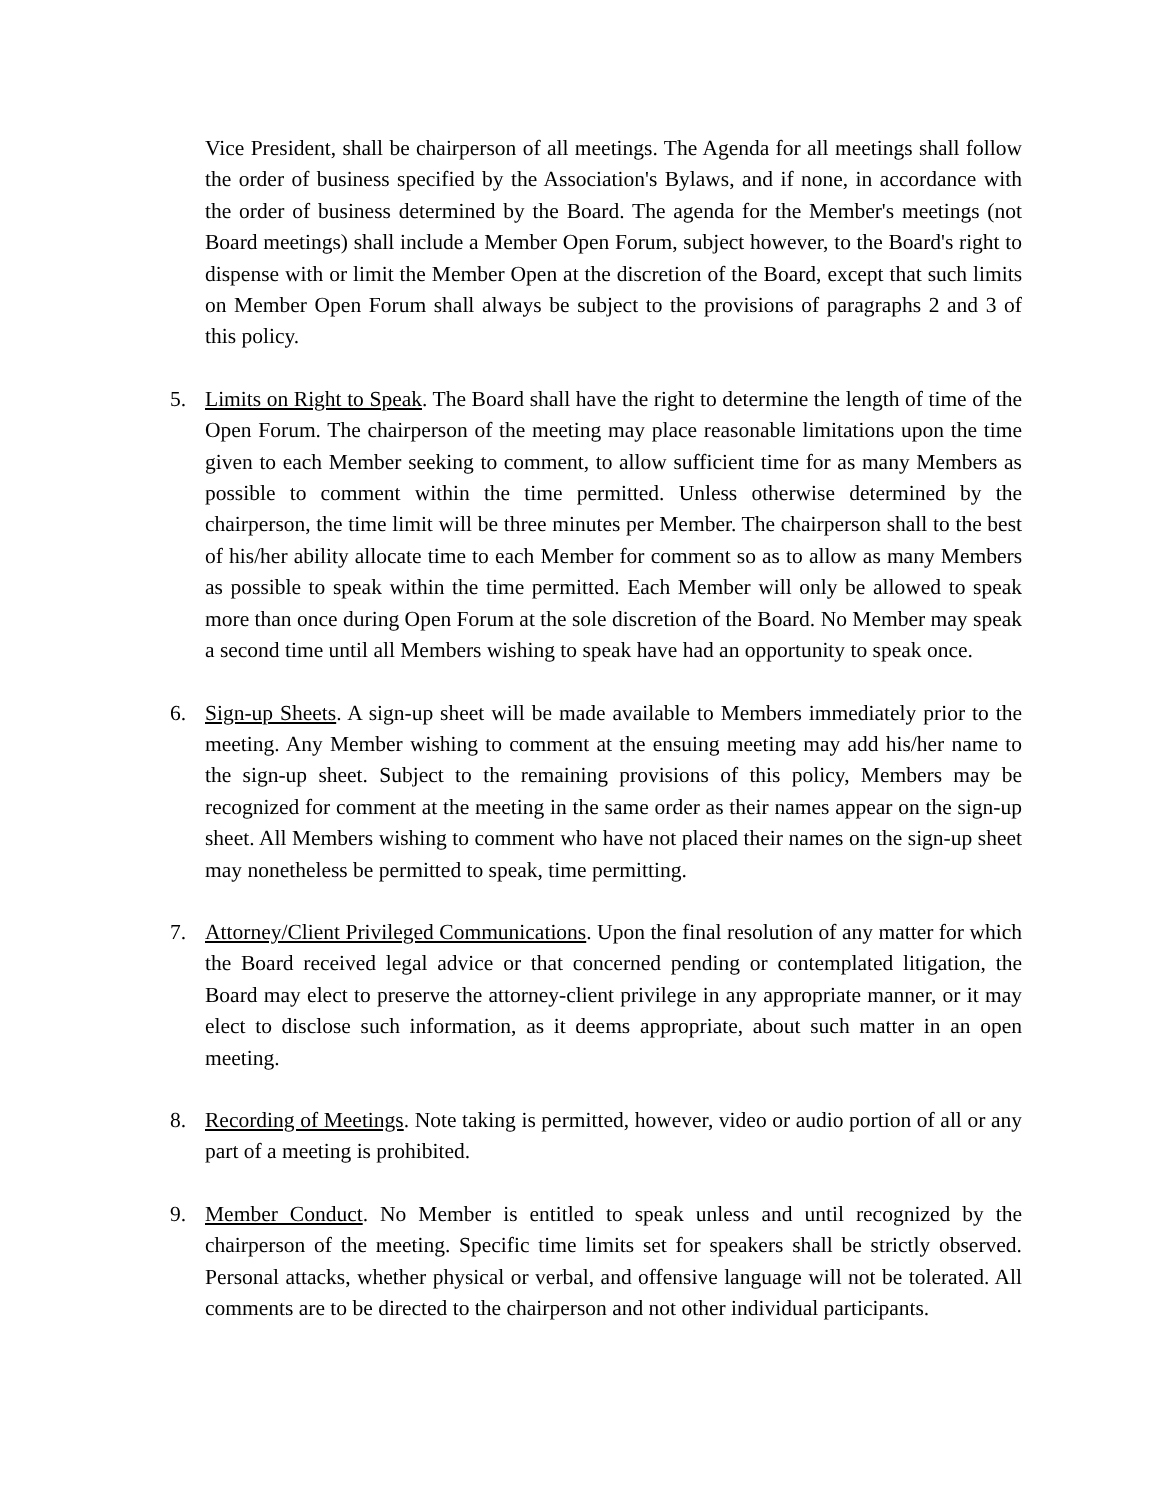Vice President, shall be chairperson of all meetings. The Agenda for all meetings shall follow the order of business specified by the Association's Bylaws, and if none, in accordance with the order of business determined by the Board. The agenda for the Member's meetings (not Board meetings) shall include a Member Open Forum, subject however, to the Board's right to dispense with or limit the Member Open at the discretion of the Board, except that such limits on Member Open Forum shall always be subject to the provisions of paragraphs 2 and 3 of this policy.
5. Limits on Right to Speak. The Board shall have the right to determine the length of time of the Open Forum. The chairperson of the meeting may place reasonable limitations upon the time given to each Member seeking to comment, to allow sufficient time for as many Members as possible to comment within the time permitted. Unless otherwise determined by the chairperson, the time limit will be three minutes per Member. The chairperson shall to the best of his/her ability allocate time to each Member for comment so as to allow as many Members as possible to speak within the time permitted. Each Member will only be allowed to speak more than once during Open Forum at the sole discretion of the Board. No Member may speak a second time until all Members wishing to speak have had an opportunity to speak once.
6. Sign-up Sheets. A sign-up sheet will be made available to Members immediately prior to the meeting. Any Member wishing to comment at the ensuing meeting may add his/her name to the sign-up sheet. Subject to the remaining provisions of this policy, Members may be recognized for comment at the meeting in the same order as their names appear on the sign-up sheet. All Members wishing to comment who have not placed their names on the sign-up sheet may nonetheless be permitted to speak, time permitting.
7. Attorney/Client Privileged Communications. Upon the final resolution of any matter for which the Board received legal advice or that concerned pending or contemplated litigation, the Board may elect to preserve the attorney-client privilege in any appropriate manner, or it may elect to disclose such information, as it deems appropriate, about such matter in an open meeting.
8. Recording of Meetings. Note taking is permitted, however, video or audio portion of all or any part of a meeting is prohibited.
9. Member Conduct. No Member is entitled to speak unless and until recognized by the chairperson of the meeting. Specific time limits set for speakers shall be strictly observed. Personal attacks, whether physical or verbal, and offensive language will not be tolerated. All comments are to be directed to the chairperson and not other individual participants.